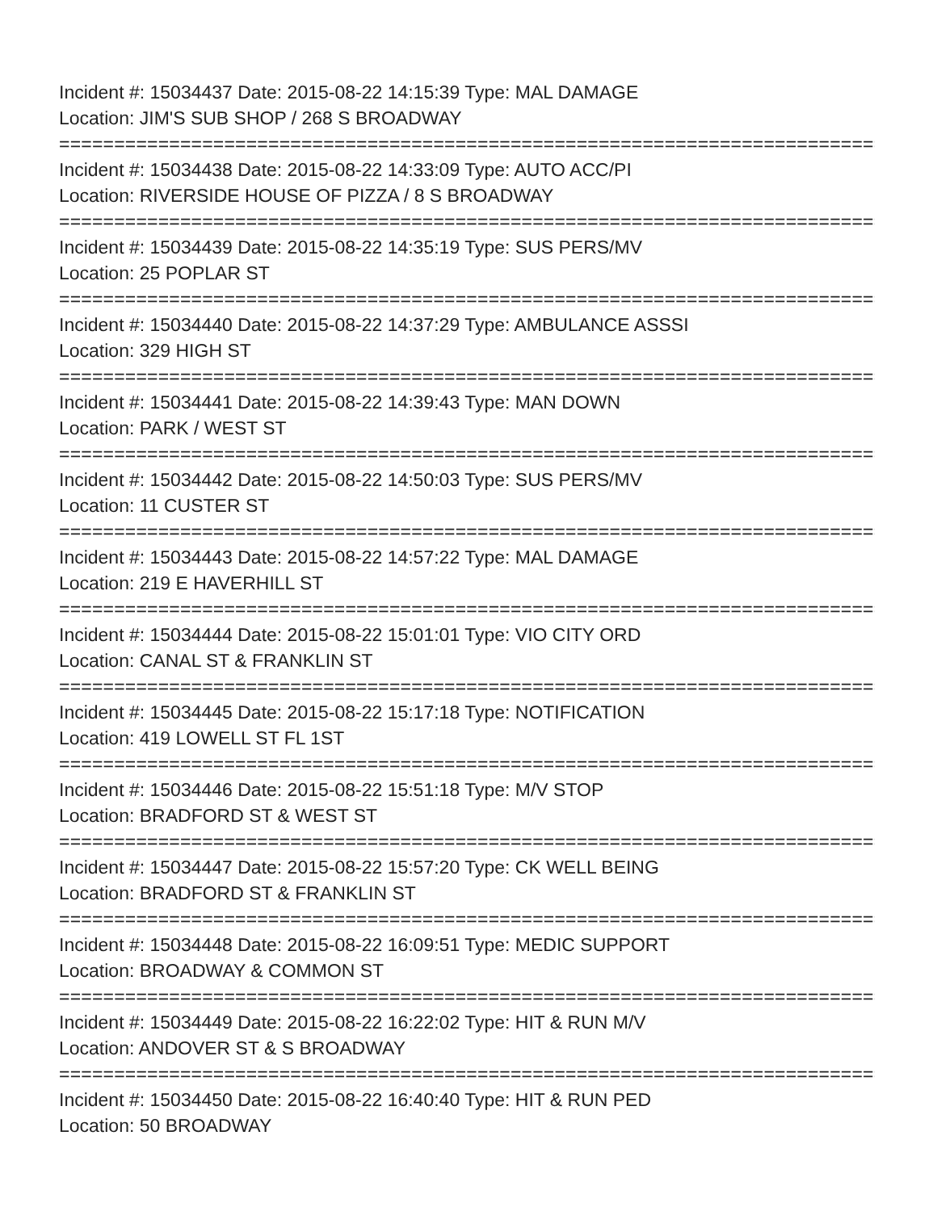Incident #: 15034437 Date: 2015-08-22 14:15:39 Type: MAL DAMAGE
Location: JIM'S SUB SHOP / 268 S BROADWAY
===========================================================================
Incident #: 15034438 Date: 2015-08-22 14:33:09 Type: AUTO ACC/PI
Location: RIVERSIDE HOUSE OF PIZZA / 8 S BROADWAY
===========================================================================
Incident #: 15034439 Date: 2015-08-22 14:35:19 Type: SUS PERS/MV
Location: 25 POPLAR ST
===========================================================================
Incident #: 15034440 Date: 2015-08-22 14:37:29 Type: AMBULANCE ASSSI
Location: 329 HIGH ST
===========================================================================
Incident #: 15034441 Date: 2015-08-22 14:39:43 Type: MAN DOWN
Location: PARK / WEST ST
===========================================================================
Incident #: 15034442 Date: 2015-08-22 14:50:03 Type: SUS PERS/MV
Location: 11 CUSTER ST
===========================================================================
Incident #: 15034443 Date: 2015-08-22 14:57:22 Type: MAL DAMAGE
Location: 219 E HAVERHILL ST
===========================================================================
Incident #: 15034444 Date: 2015-08-22 15:01:01 Type: VIO CITY ORD
Location: CANAL ST & FRANKLIN ST
===========================================================================
Incident #: 15034445 Date: 2015-08-22 15:17:18 Type: NOTIFICATION
Location: 419 LOWELL ST FL 1ST
===========================================================================
Incident #: 15034446 Date: 2015-08-22 15:51:18 Type: M/V STOP
Location: BRADFORD ST & WEST ST
===========================================================================
Incident #: 15034447 Date: 2015-08-22 15:57:20 Type: CK WELL BEING
Location: BRADFORD ST & FRANKLIN ST
===========================================================================
Incident #: 15034448 Date: 2015-08-22 16:09:51 Type: MEDIC SUPPORT
Location: BROADWAY & COMMON ST
===========================================================================
Incident #: 15034449 Date: 2015-08-22 16:22:02 Type: HIT & RUN M/V
Location: ANDOVER ST & S BROADWAY
===========================================================================
Incident #: 15034450 Date: 2015-08-22 16:40:40 Type: HIT & RUN PED
Location: 50 BROADWAY